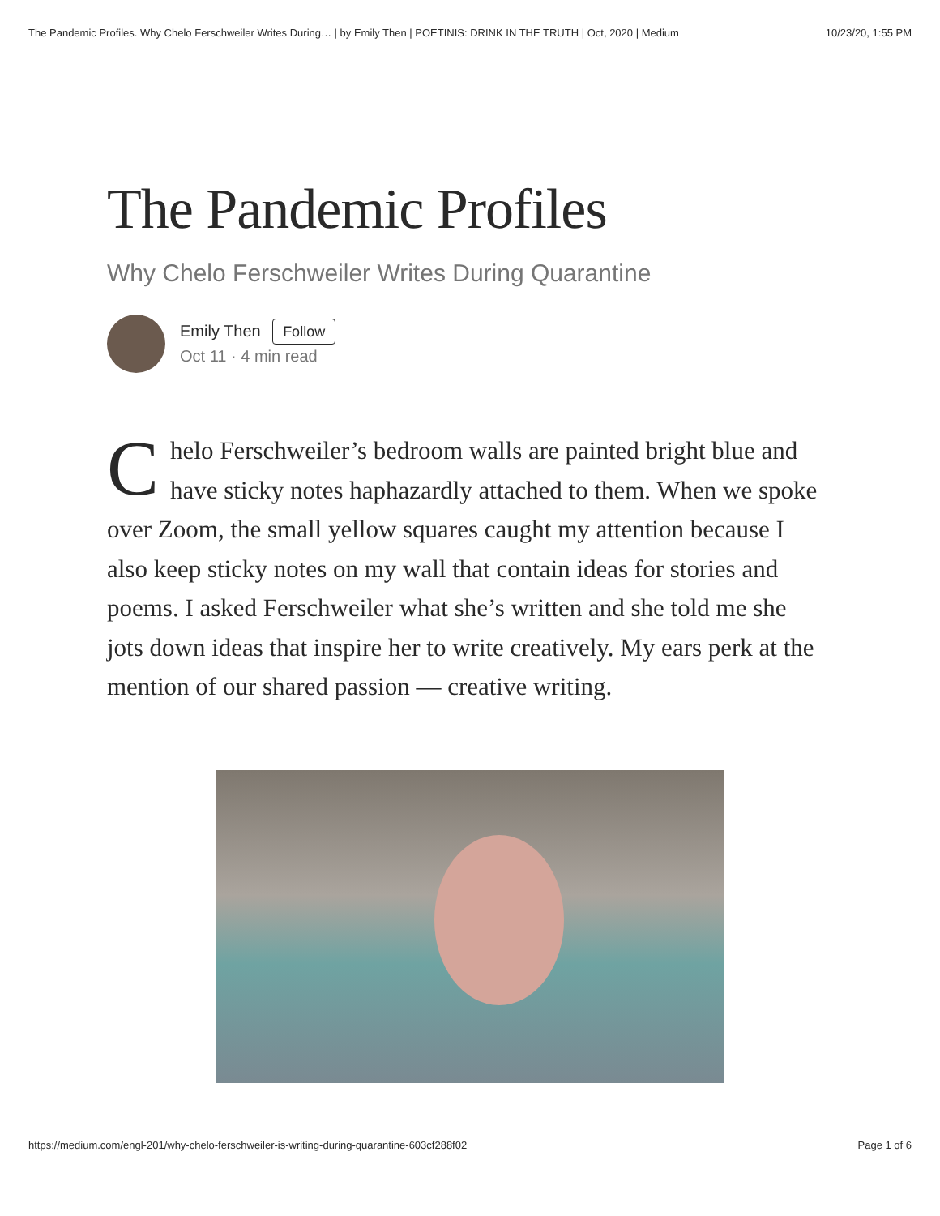The Pandemic Profiles. Why Chelo Ferschweiler Writes During… | by Emily Then | POETINIS: DRINK IN THE TRUTH | Oct, 2020 | Medium 10/23/20, 1:55 PM
The Pandemic Profiles
Why Chelo Ferschweiler Writes During Quarantine
Emily Then Follow
Oct 11 · 4 min read
Chelo Ferschweiler’s bedroom walls are painted bright blue and have sticky notes haphazardly attached to them. When we spoke over Zoom, the small yellow squares caught my attention because I also keep sticky notes on my wall that contain ideas for stories and poems. I asked Ferschweiler what she’s written and she told me she jots down ideas that inspire her to write creatively. My ears perk at the mention of our shared passion — creative writing.
https://medium.com/engl-201/why-chelo-ferschweiler-is-writing-during-quarantine-603cf288f02 Page 1 of 6